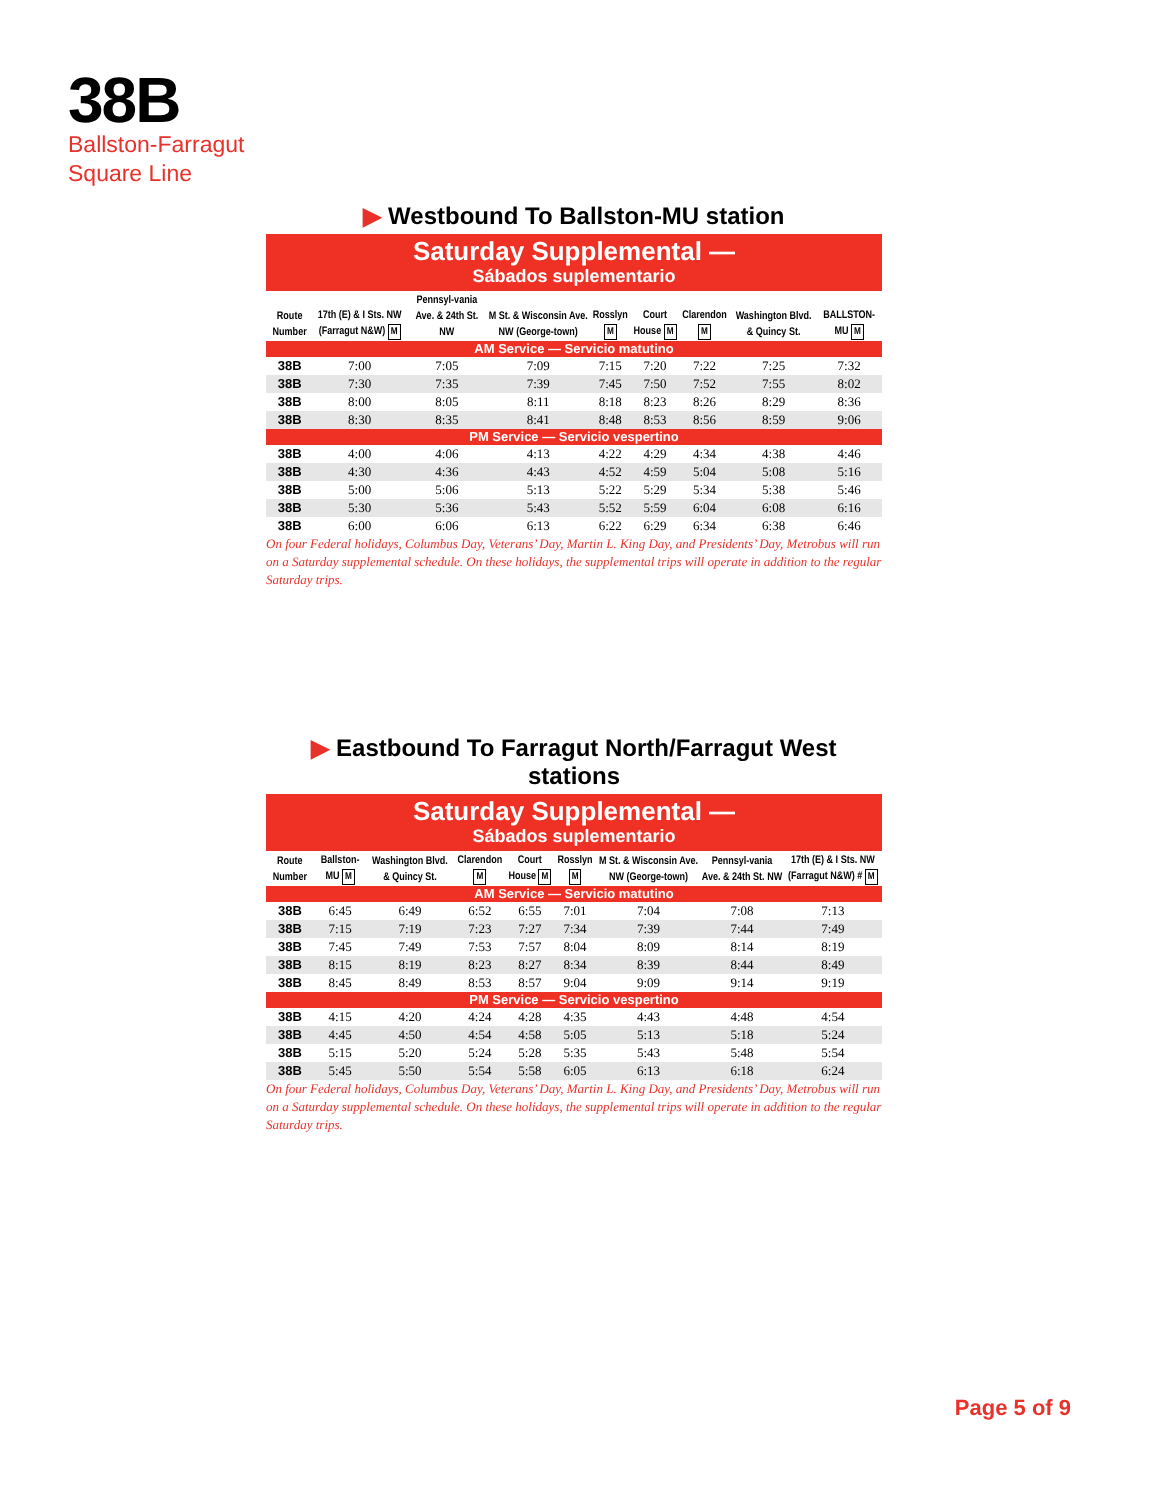38B
Ballston-Farragut
Square Line
▶ Westbound To Ballston-MU station
Saturday Supplemental —
Sábados suplementario
| Route Number | 17th (E) & I Sts. NW (Farragut N&W) M | Pennsyl-vania Ave. & 24th St. NW | M St. & Wisconsin Ave. NW (George-town) | Rosslyn M | Court House M | Clarendon M | Washington Blvd. & Quincy St. | BALLSTON-MU M |
| --- | --- | --- | --- | --- | --- | --- | --- | --- |
| AM Service — Servicio matutino | | | | | | | | |
| 38B | 7:00 | 7:05 | 7:09 | 7:15 | 7:20 | 7:22 | 7:25 | 7:32 |
| 38B | 7:30 | 7:35 | 7:39 | 7:45 | 7:50 | 7:52 | 7:55 | 8:02 |
| 38B | 8:00 | 8:05 | 8:11 | 8:18 | 8:23 | 8:26 | 8:29 | 8:36 |
| 38B | 8:30 | 8:35 | 8:41 | 8:48 | 8:53 | 8:56 | 8:59 | 9:06 |
| PM Service — Servicio vespertino | | | | | | | | |
| 38B | 4:00 | 4:06 | 4:13 | 4:22 | 4:29 | 4:34 | 4:38 | 4:46 |
| 38B | 4:30 | 4:36 | 4:43 | 4:52 | 4:59 | 5:04 | 5:08 | 5:16 |
| 38B | 5:00 | 5:06 | 5:13 | 5:22 | 5:29 | 5:34 | 5:38 | 5:46 |
| 38B | 5:30 | 5:36 | 5:43 | 5:52 | 5:59 | 6:04 | 6:08 | 6:16 |
| 38B | 6:00 | 6:06 | 6:13 | 6:22 | 6:29 | 6:34 | 6:38 | 6:46 |
On four Federal holidays, Columbus Day, Veterans’ Day, Martin L. King Day, and Presidents’ Day, Metrobus will run on a Saturday supplemental schedule. On these holidays, the supplemental trips will operate in addition to the regular Saturday trips.
▶ Eastbound To Farragut North/Farragut West stations
Saturday Supplemental —
Sábados suplementario
| Route Number | Ballston-MU M | Washington Blvd. & Quincy St. | Clarendon M | Court House M | Rosslyn M | M St. & Wisconsin Ave. NW (George-town) | Pennsyl-vania Ave. & 24th St. NW | 17th (E) & I Sts. NW (Farragut N&W) # M |
| --- | --- | --- | --- | --- | --- | --- | --- | --- |
| AM Service — Servicio matutino | | | | | | | | |
| 38B | 6:45 | 6:49 | 6:52 | 6:55 | 7:01 | 7:04 | 7:08 | 7:13 |
| 38B | 7:15 | 7:19 | 7:23 | 7:27 | 7:34 | 7:39 | 7:44 | 7:49 |
| 38B | 7:45 | 7:49 | 7:53 | 7:57 | 8:04 | 8:09 | 8:14 | 8:19 |
| 38B | 8:15 | 8:19 | 8:23 | 8:27 | 8:34 | 8:39 | 8:44 | 8:49 |
| 38B | 8:45 | 8:49 | 8:53 | 8:57 | 9:04 | 9:09 | 9:14 | 9:19 |
| PM Service — Servicio vespertino | | | | | | | | |
| 38B | 4:15 | 4:20 | 4:24 | 4:28 | 4:35 | 4:43 | 4:48 | 4:54 |
| 38B | 4:45 | 4:50 | 4:54 | 4:58 | 5:05 | 5:13 | 5:18 | 5:24 |
| 38B | 5:15 | 5:20 | 5:24 | 5:28 | 5:35 | 5:43 | 5:48 | 5:54 |
| 38B | 5:45 | 5:50 | 5:54 | 5:58 | 6:05 | 6:13 | 6:18 | 6:24 |
On four Federal holidays, Columbus Day, Veterans’ Day, Martin L. King Day, and Presidents’ Day, Metrobus will run on a Saturday supplemental schedule. On these holidays, the supplemental trips will operate in addition to the regular Saturday trips.
Page 5 of 9